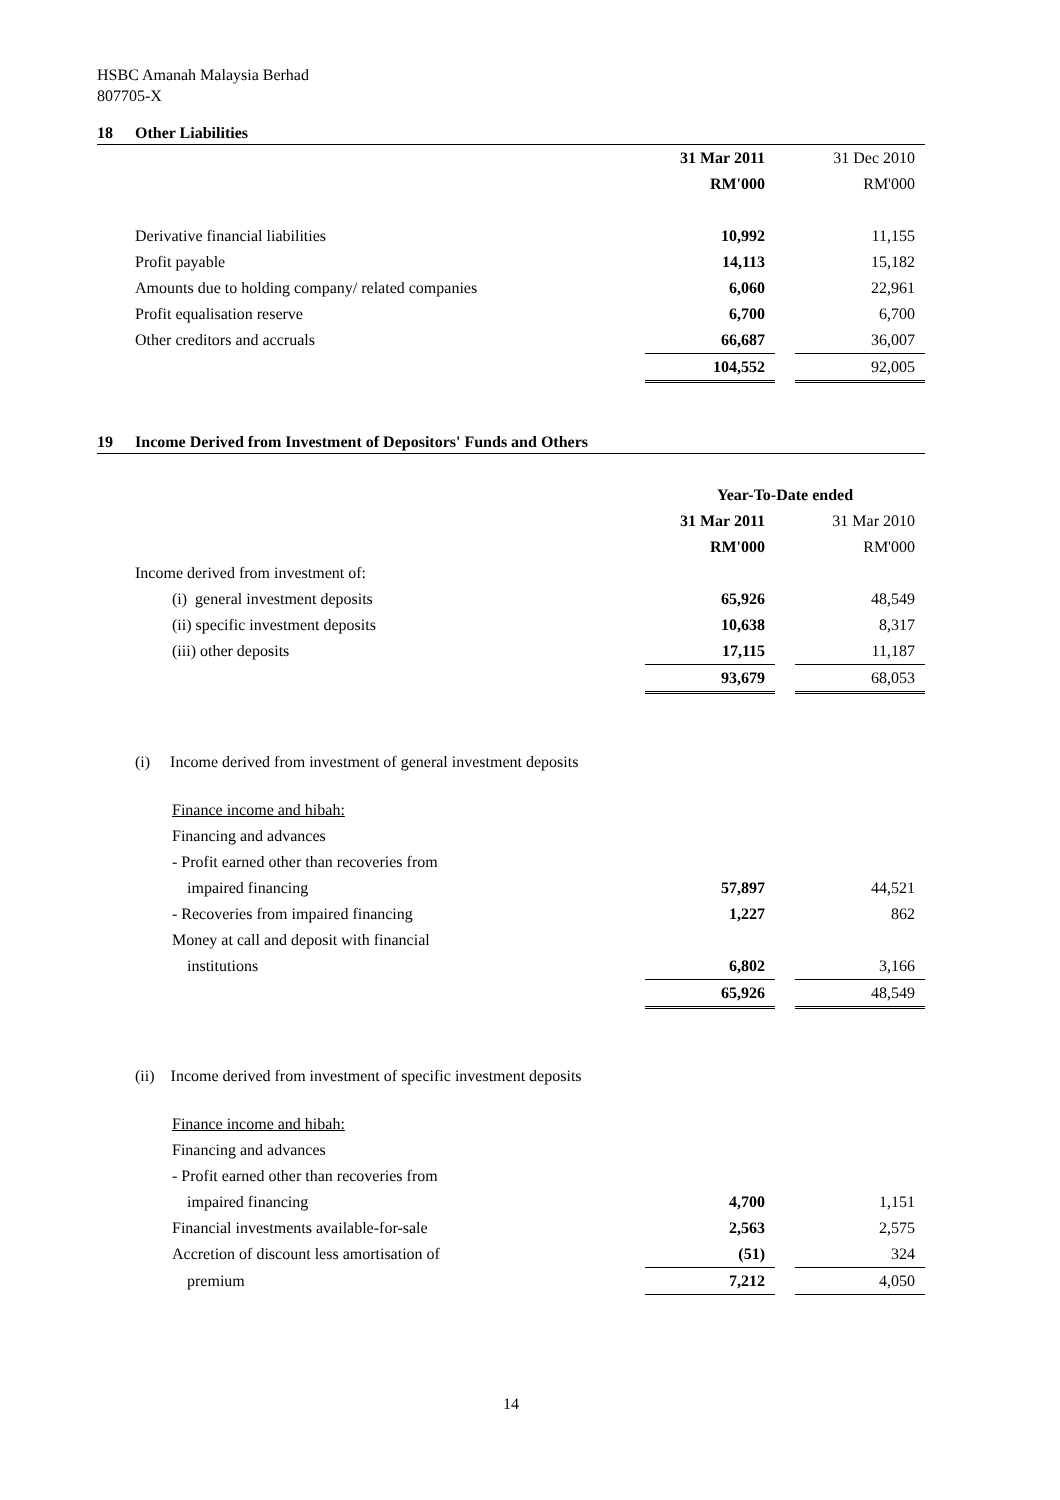HSBC Amanah Malaysia Berhad
807705-X
18 Other Liabilities
| | 31 Mar 2011 | | 31 Dec 2010 |
| | RM'000 | | RM'000 |
| Derivative financial liabilities | 10,992 | | 11,155 |
| Profit payable | 14,113 | | 15,182 |
| Amounts due to holding company/ related companies | 6,060 | | 22,961 |
| Profit equalisation reserve | 6,700 | | 6,700 |
| Other creditors and accruals | 66,687 | | 36,007 |
| | 104,552 | | 92,005 |
19 Income Derived from Investment of Depositors' Funds and Others
| | Year-To-Date ended | | |
| | 31 Mar 2011 | | 31 Mar 2010 |
| | RM'000 | | RM'000 |
| Income derived from investment of: | | | |
| (i) general investment deposits | 65,926 | | 48,549 |
| (ii) specific investment deposits | 10,638 | | 8,317 |
| (iii) other deposits | 17,115 | | 11,187 |
| | 93,679 | | 68,053 |
| (i) Income derived from investment of general investment deposits | | | |
| Finance income and hibah: | | | |
| Financing and advances | | | |
| - Profit earned other than recoveries from | | | |
| impaired financing | 57,897 | | 44,521 |
| - Recoveries from impaired financing | 1,227 | | 862 |
| Money at call and deposit with financial | | | |
| institutions | 6,802 | | 3,166 |
| | 65,926 | | 48,549 |
| (ii) Income derived from investment of specific investment deposits | | | |
| Finance income and hibah: | | | |
| Financing and advances | | | |
| - Profit earned other than recoveries from | | | |
| impaired financing | 4,700 | | 1,151 |
| Financial investments available-for-sale | 2,563 | | 2,575 |
| Accretion of discount less amortisation of | (51) | | 324 |
| premium | 7,212 | | 4,050 |
14